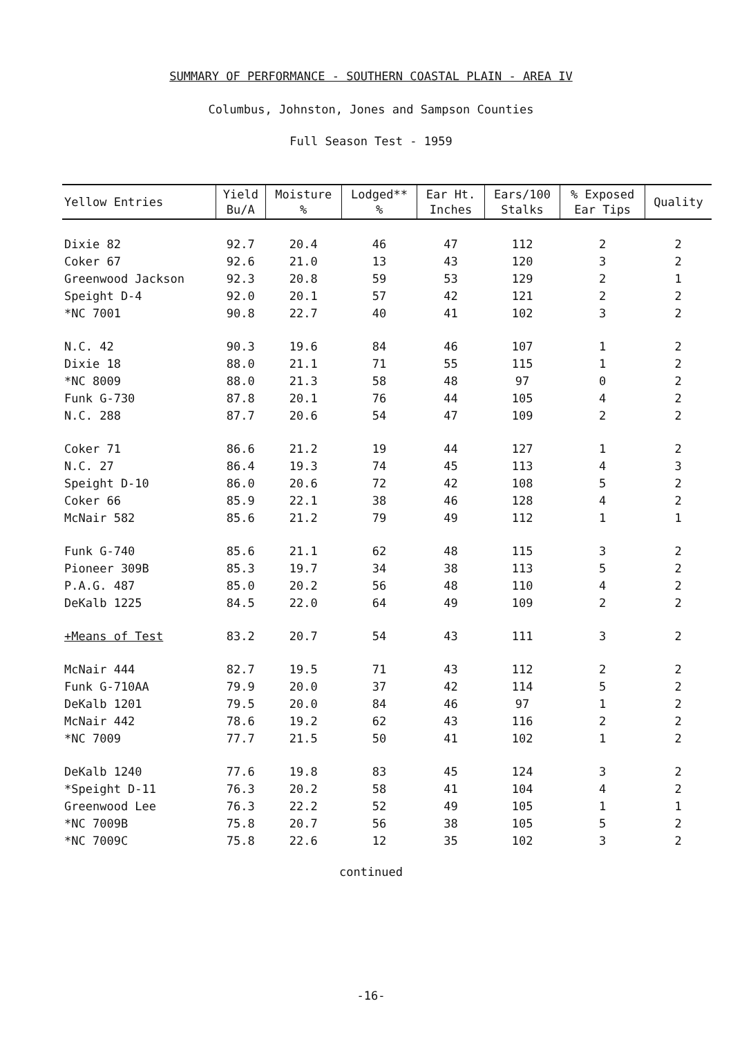SUMMARY OF PERFORMANCE - SOUTHERN COASTAL PLAIN - AREA IV
Columbus, Johnston, Jones and Sampson Counties
Full Season Test - 1959
| Yellow Entries | Yield Bu/A | Moisture % | Lodged** % | Ear Ht. Inches | Ears/100 Stalks | % Exposed Ear Tips | Quality |
| --- | --- | --- | --- | --- | --- | --- | --- |
| Dixie 82 | 92.7 | 20.4 | 46 | 47 | 112 | 2 | 2 |
| Coker 67 | 92.6 | 21.0 | 13 | 43 | 120 | 3 | 2 |
| Greenwood Jackson | 92.3 | 20.8 | 59 | 53 | 129 | 2 | 1 |
| Speight D-4 | 92.0 | 20.1 | 57 | 42 | 121 | 2 | 2 |
| *NC 7001 | 90.8 | 22.7 | 40 | 41 | 102 | 3 | 2 |
| N.C. 42 | 90.3 | 19.6 | 84 | 46 | 107 | 1 | 2 |
| Dixie 18 | 88.0 | 21.1 | 71 | 55 | 115 | 1 | 2 |
| *NC 8009 | 88.0 | 21.3 | 58 | 48 | 97 | 0 | 2 |
| Funk G-730 | 87.8 | 20.1 | 76 | 44 | 105 | 4 | 2 |
| N.C. 288 | 87.7 | 20.6 | 54 | 47 | 109 | 2 | 2 |
| Coker 71 | 86.6 | 21.2 | 19 | 44 | 127 | 1 | 2 |
| N.C. 27 | 86.4 | 19.3 | 74 | 45 | 113 | 4 | 3 |
| Speight D-10 | 86.0 | 20.6 | 72 | 42 | 108 | 5 | 2 |
| Coker 66 | 85.9 | 22.1 | 38 | 46 | 128 | 4 | 2 |
| McNair 582 | 85.6 | 21.2 | 79 | 49 | 112 | 1 | 1 |
| Funk G-740 | 85.6 | 21.1 | 62 | 48 | 115 | 3 | 2 |
| Pioneer 309B | 85.3 | 19.7 | 34 | 38 | 113 | 5 | 2 |
| P.A.G. 487 | 85.0 | 20.2 | 56 | 48 | 110 | 4 | 2 |
| DeKalb 1225 | 84.5 | 22.0 | 64 | 49 | 109 | 2 | 2 |
| +Means of Test | 83.2 | 20.7 | 54 | 43 | 111 | 3 | 2 |
| McNair 444 | 82.7 | 19.5 | 71 | 43 | 112 | 2 | 2 |
| Funk G-710AA | 79.9 | 20.0 | 37 | 42 | 114 | 5 | 2 |
| DeKalb 1201 | 79.5 | 20.0 | 84 | 46 | 97 | 1 | 2 |
| McNair 442 | 78.6 | 19.2 | 62 | 43 | 116 | 2 | 2 |
| *NC 7009 | 77.7 | 21.5 | 50 | 41 | 102 | 1 | 2 |
| DeKalb 1240 | 77.6 | 19.8 | 83 | 45 | 124 | 3 | 2 |
| *Speight D-11 | 76.3 | 20.2 | 58 | 41 | 104 | 4 | 2 |
| Greenwood Lee | 76.3 | 22.2 | 52 | 49 | 105 | 1 | 1 |
| *NC 7009B | 75.8 | 20.7 | 56 | 38 | 105 | 5 | 2 |
| *NC 7009C | 75.8 | 22.6 | 12 | 35 | 102 | 3 | 2 |
continued
-16-